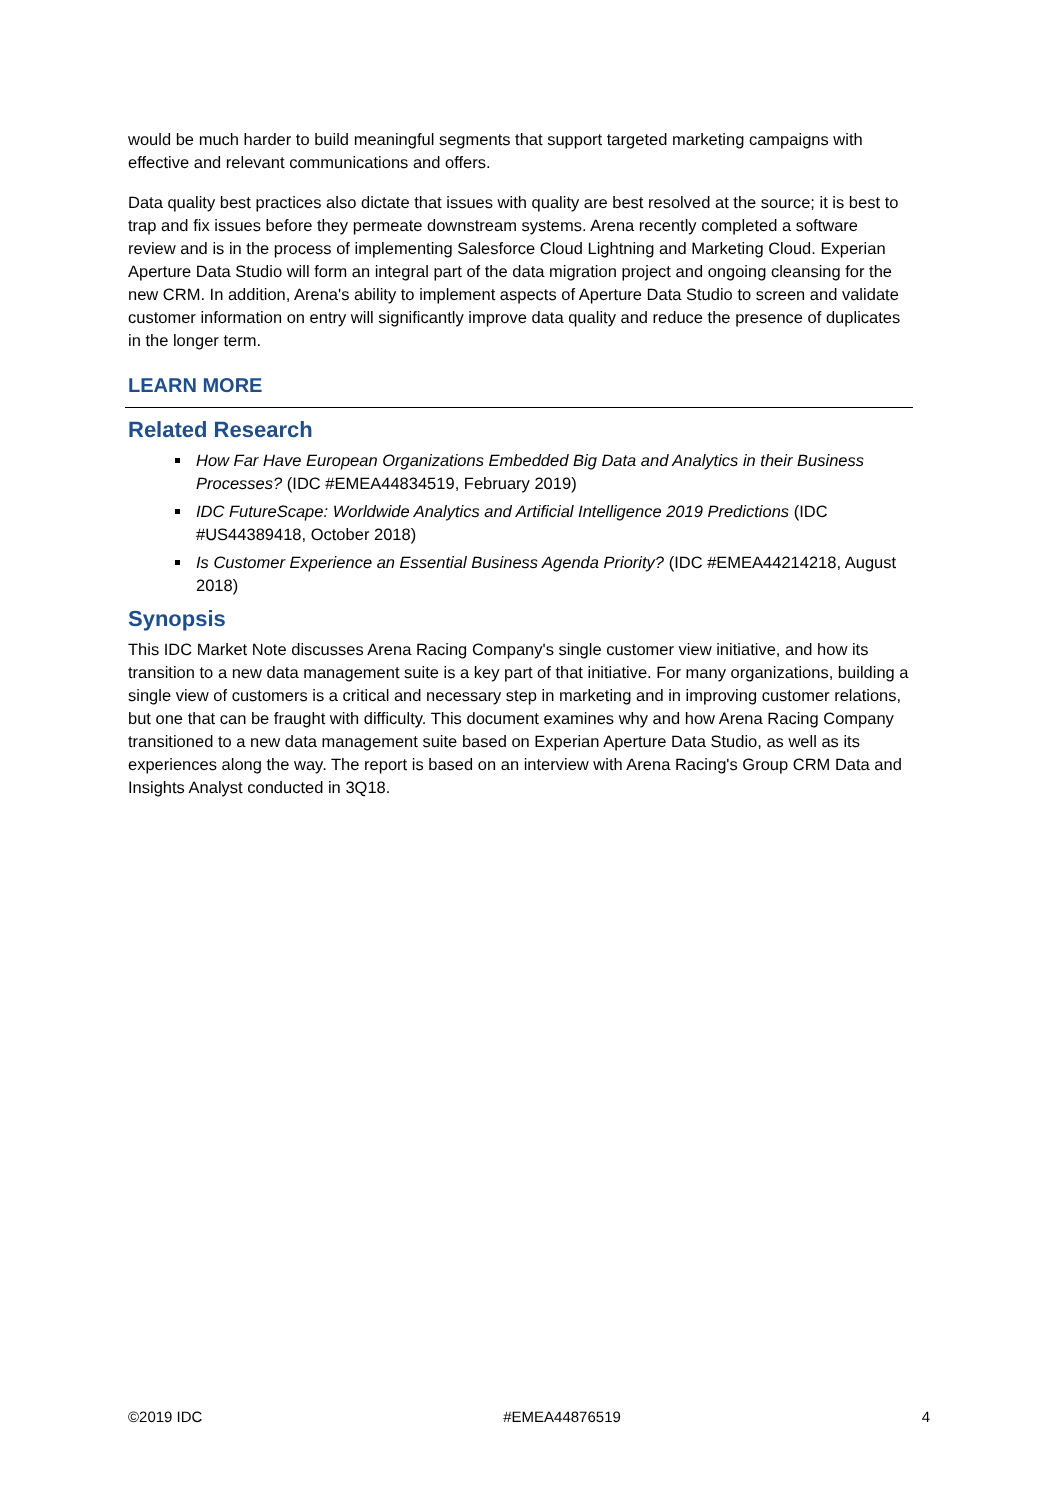would be much harder to build meaningful segments that support targeted marketing campaigns with effective and relevant communications and offers.
Data quality best practices also dictate that issues with quality are best resolved at the source; it is best to trap and fix issues before they permeate downstream systems. Arena recently completed a software review and is in the process of implementing Salesforce Cloud Lightning and Marketing Cloud. Experian Aperture Data Studio will form an integral part of the data migration project and ongoing cleansing for the new CRM. In addition, Arena's ability to implement aspects of Aperture Data Studio to screen and validate customer information on entry will significantly improve data quality and reduce the presence of duplicates in the longer term.
LEARN MORE
Related Research
How Far Have European Organizations Embedded Big Data and Analytics in their Business Processes? (IDC #EMEA44834519, February 2019)
IDC FutureScape: Worldwide Analytics and Artificial Intelligence 2019 Predictions (IDC #US44389418, October 2018)
Is Customer Experience an Essential Business Agenda Priority? (IDC #EMEA44214218, August 2018)
Synopsis
This IDC Market Note discusses Arena Racing Company's single customer view initiative, and how its transition to a new data management suite is a key part of that initiative. For many organizations, building a single view of customers is a critical and necessary step in marketing and in improving customer relations, but one that can be fraught with difficulty. This document examines why and how Arena Racing Company transitioned to a new data management suite based on Experian Aperture Data Studio, as well as its experiences along the way. The report is based on an interview with Arena Racing's Group CRM Data and Insights Analyst conducted in 3Q18.
©2019 IDC #EMEA44876519 4